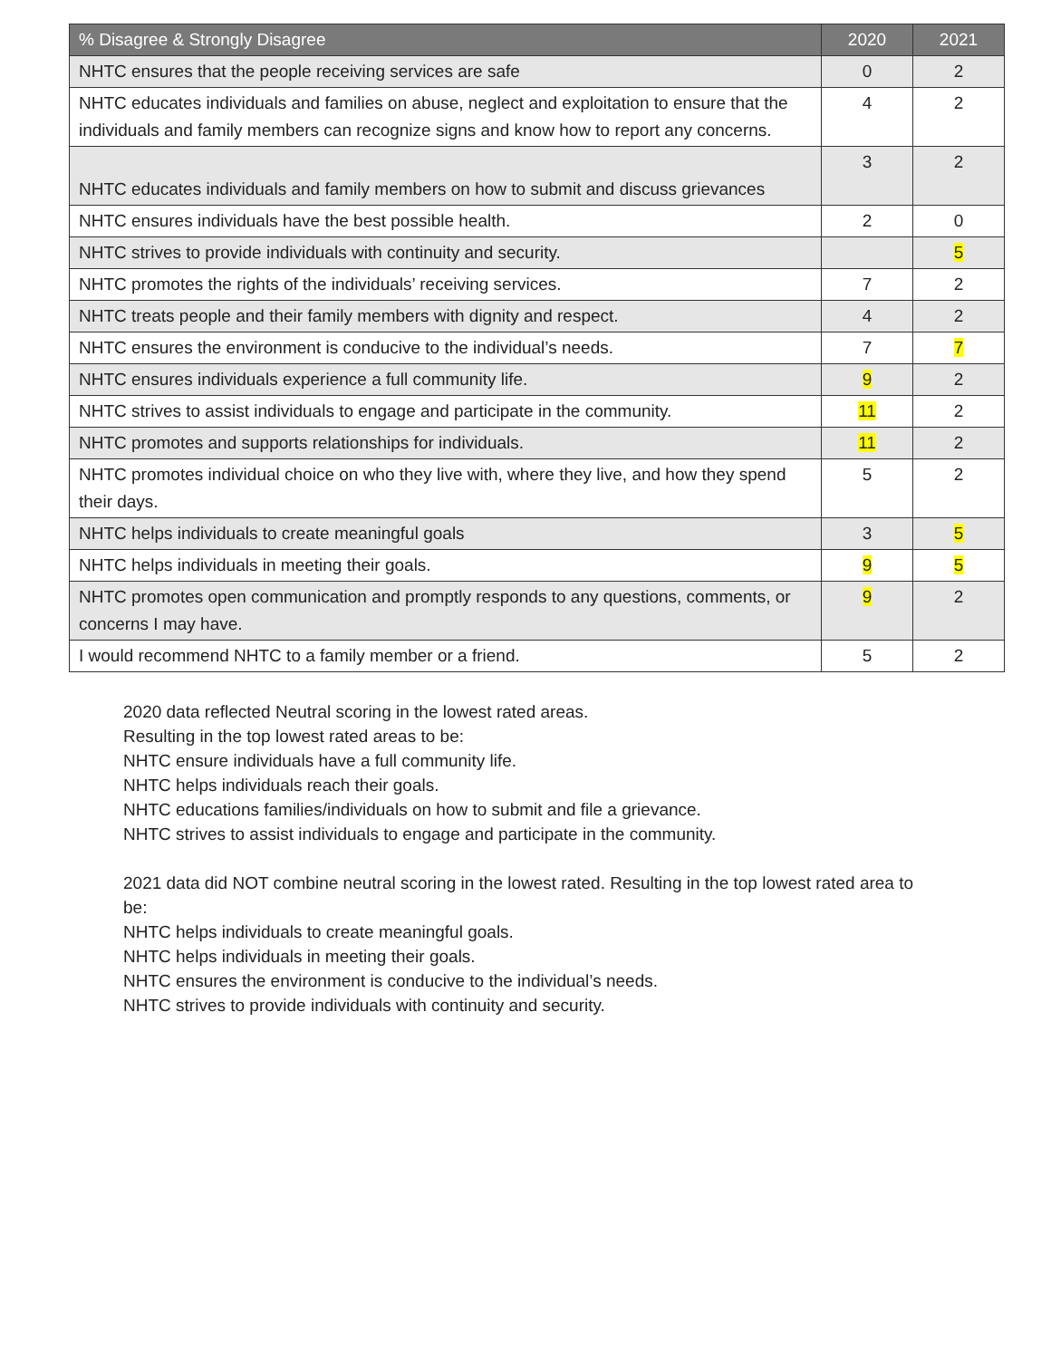| % Disagree & Strongly Disagree | 2020 | 2021 |
| --- | --- | --- |
| NHTC ensures that the people receiving services are safe | 0 | 2 |
| NHTC educates individuals and families on abuse, neglect and exploitation to ensure that the individuals and family members can recognize signs and know how to report any concerns. | 4 | 2 |
| NHTC educates individuals and family members on how to submit and discuss grievances | 3 | 2 |
| NHTC ensures individuals have the best possible health. | 2 | 0 |
| NHTC strives to provide individuals with continuity and security. | | 5 |
| NHTC promotes the rights of the individuals’ receiving services. | 7 | 2 |
| NHTC treats people and their family members with dignity and respect. | 4 | 2 |
| NHTC ensures the environment is conducive to the individual’s needs. | 7 | 7 |
| NHTC ensures individuals experience a full community life. | 9 | 2 |
| NHTC strives to assist individuals to engage and participate in the community. | 11 | 2 |
| NHTC promotes and supports relationships for individuals. | 11 | 2 |
| NHTC promotes individual choice on who they live with, where they live, and how they spend their days. | 5 | 2 |
| NHTC helps individuals to create meaningful goals | 3 | 5 |
| NHTC helps individuals in meeting their goals. | 9 | 5 |
| NHTC promotes open communication and promptly responds to any questions, comments, or concerns I may have. | 9 | 2 |
| I would recommend NHTC to a family member or a friend. | 5 | 2 |
2020 data reflected Neutral scoring in the lowest rated areas.
Resulting in the top lowest rated areas to be:
NHTC ensure individuals have a full community life.
NHTC helps individuals reach their goals.
NHTC educations families/individuals on how to submit and file a grievance.
NHTC strives to assist individuals to engage and participate in the community.
2021 data did NOT combine neutral scoring in the lowest rated. Resulting in the top lowest rated area to be:
NHTC helps individuals to create meaningful goals.
NHTC helps individuals in meeting their goals.
NHTC ensures the environment is conducive to the individual’s needs.
NHTC strives to provide individuals with continuity and security.